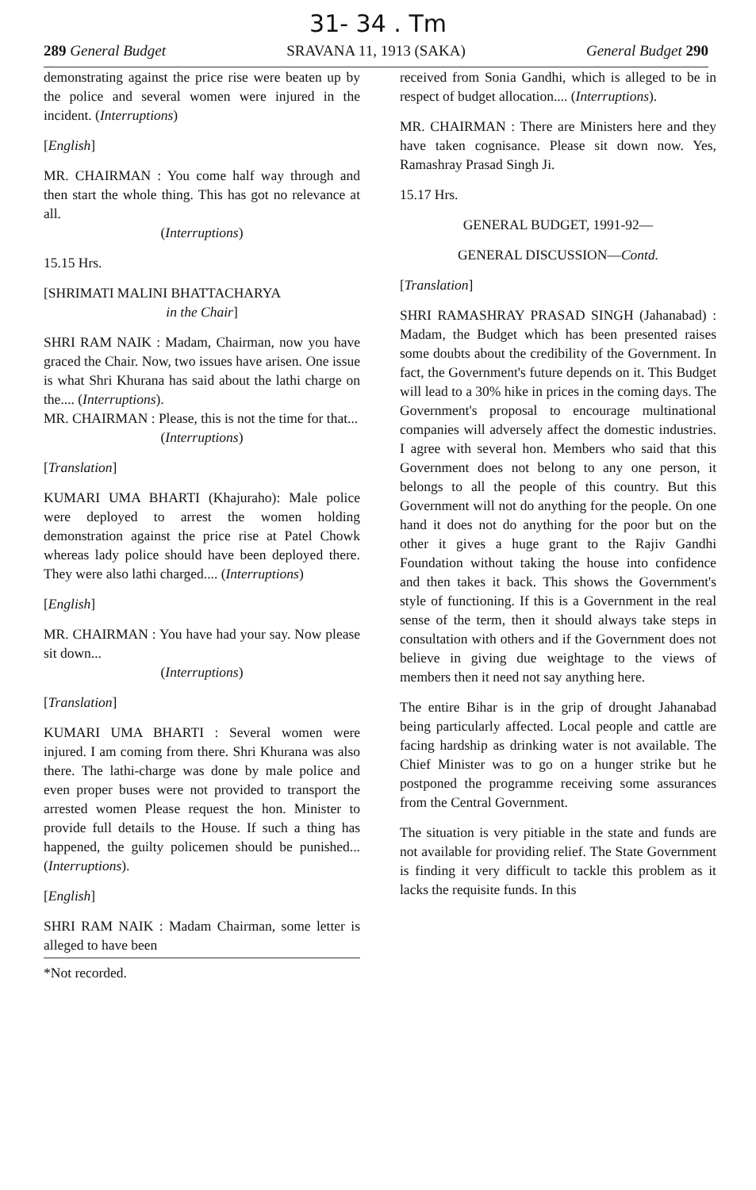31- 34 . Tm
289 General Budget SRAVANA 11, 1913 (SAKA) General Budget 290
demonstrating against the price rise were beaten up by the police and several women were injured in the incident. (Interruptions)
[English]
MR. CHAIRMAN : You come half way through and then start the whole thing. This has got no relevance at all.
(Interruptions)
15.15 Hrs.
[SHRIMATI MALINI BHATTACHARYA
in the Chair]
SHRI RAM NAIK : Madam, Chairman, now you have graced the Chair. Now, two issues have arisen. One issue is what Shri Khurana has said about the lathi charge on the.... (Interruptions).
MR. CHAIRMAN : Please, this is not the time for that...
(Interruptions)
[Translation]
KUMARI UMA BHARTI (Khajuraho): Male police were deployed to arrest the women holding demonstration against the price rise at Patel Chowk whereas lady police should have been deployed there. They were also lathi charged.... (Interruptions)
[English]
MR. CHAIRMAN : You have had your say. Now please sit down...
(Interruptions)
[Translation]
KUMARI UMA BHARTI : Several women were injured. I am coming from there. Shri Khurana was also there. The lathi-charge was done by male police and even proper buses were not provided to transport the arrested women Please request the hon. Minister to provide full details to the House. If such a thing has happened, the guilty policemen should be punished... (Interruptions).
[English]
SHRI RAM NAIK : Madam Chairman, some letter is alleged to have been
*Not recorded.
received from Sonia Gandhi, which is alleged to be in respect of budget allocation.... (Interruptions).
MR. CHAIRMAN : There are Ministers here and they have taken cognisance. Please sit down now. Yes, Ramashray Prasad Singh Ji.
15.17 Hrs.
GENERAL BUDGET, 1991-92—
GENERAL DISCUSSION—Contd.
[Translation]
SHRI RAMASHRAY PRASAD SINGH (Jahanabad) : Madam, the Budget which has been presented raises some doubts about the credibility of the Government. In fact, the Government's future depends on it. This Budget will lead to a 30% hike in prices in the coming days. The Government's proposal to encourage multinational companies will adversely affect the domestic industries. I agree with several hon. Members who said that this Government does not belong to any one person, it belongs to all the people of this country. But this Government will not do anything for the people. On one hand it does not do anything for the poor but on the other it gives a huge grant to the Rajiv Gandhi Foundation without taking the house into confidence and then takes it back. This shows the Government's style of functioning. If this is a Government in the real sense of the term, then it should always take steps in consultation with others and if the Government does not believe in giving due weightage to the views of members then it need not say anything here.
The entire Bihar is in the grip of drought Jahanabad being particularly affected. Local people and cattle are facing hardship as drinking water is not available. The Chief Minister was to go on a hunger strike but he postponed the programme receiving some assurances from the Central Government.
The situation is very pitiable in the state and funds are not available for providing relief. The State Government is finding it very difficult to tackle this problem as it lacks the requisite funds. In this